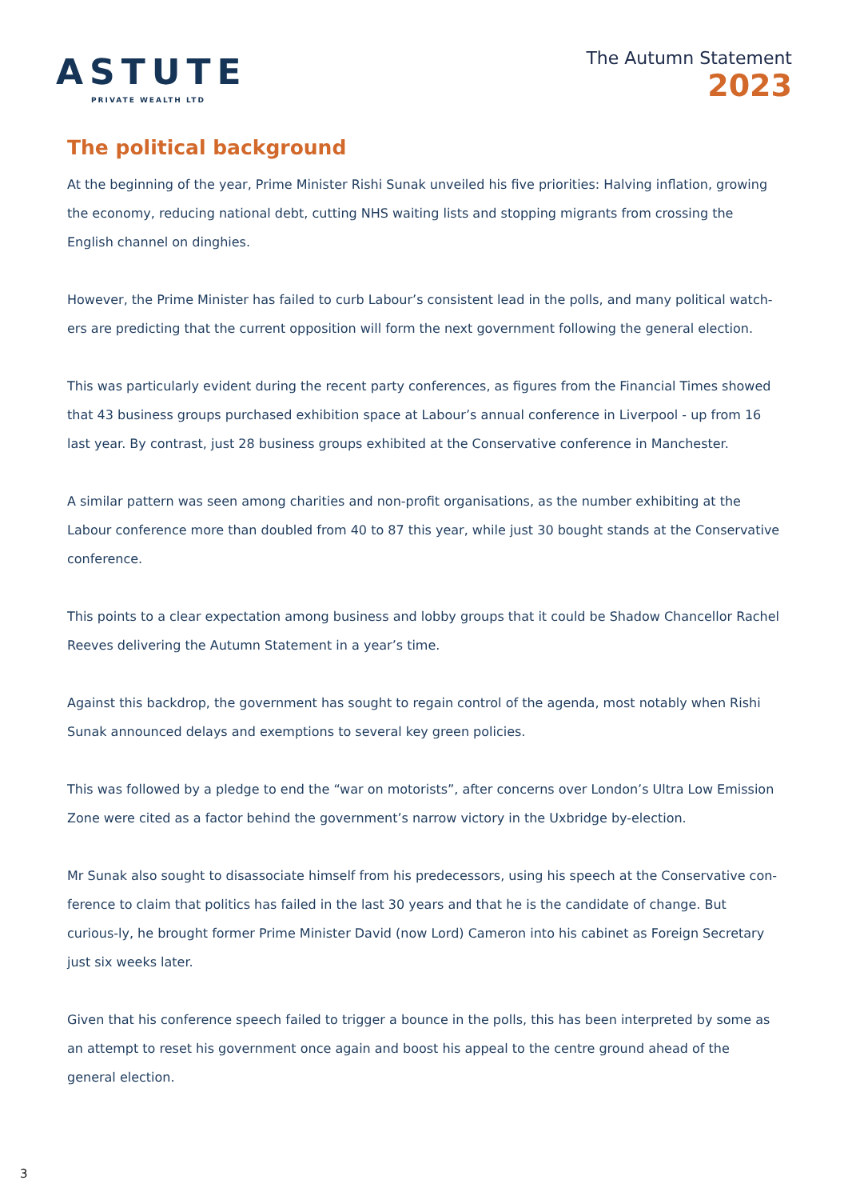ASTUTE
PRIVATE WEALTH LTD
The Autumn Statement
2023
The political background
At the beginning of the year, Prime Minister Rishi Sunak unveiled his five priorities: Halving inflation, growing the economy, reducing national debt, cutting NHS waiting lists and stopping migrants from crossing the English channel on dinghies.
However, the Prime Minister has failed to curb Labour’s consistent lead in the polls, and many political watch-ers are predicting that the current opposition will form the next government following the general election.
This was particularly evident during the recent party conferences, as figures from the Financial Times showed that 43 business groups purchased exhibition space at Labour’s annual conference in Liverpool - up from 16 last year. By contrast, just 28 business groups exhibited at the Conservative conference in Manchester.
A similar pattern was seen among charities and non-profit organisations, as the number exhibiting at the Labour conference more than doubled from 40 to 87 this year, while just 30 bought stands at the Conservative conference.
This points to a clear expectation among business and lobby groups that it could be Shadow Chancellor Rachel Reeves delivering the Autumn Statement in a year’s time.
Against this backdrop, the government has sought to regain control of the agenda, most notably when Rishi Sunak announced delays and exemptions to several key green policies.
This was followed by a pledge to end the “war on motorists”, after concerns over London’s Ultra Low Emission Zone were cited as a factor behind the government’s narrow victory in the Uxbridge by-election.
Mr Sunak also sought to disassociate himself from his predecessors, using his speech at the Conservative con-ference to claim that politics has failed in the last 30 years and that he is the candidate of change. But curious-ly, he brought former Prime Minister David (now Lord) Cameron into his cabinet as Foreign Secretary just six weeks later.
Given that his conference speech failed to trigger a bounce in the polls, this has been interpreted by some as an attempt to reset his government once again and boost his appeal to the centre ground ahead of the general election.
3